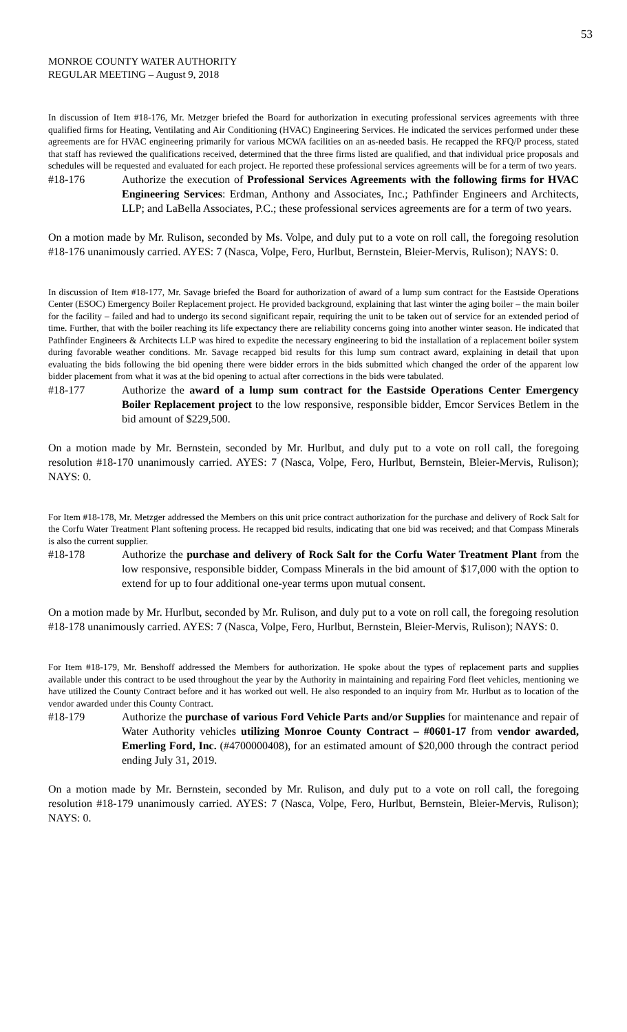53
MONROE COUNTY WATER AUTHORITY
REGULAR MEETING – August 9, 2018
In discussion of Item #18-176, Mr. Metzger briefed the Board for authorization in executing professional services agreements with three qualified firms for Heating, Ventilating and Air Conditioning (HVAC) Engineering Services. He indicated the services performed under these agreements are for HVAC engineering primarily for various MCWA facilities on an as-needed basis. He recapped the RFQ/P process, stated that staff has reviewed the qualifications received, determined that the three firms listed are qualified, and that individual price proposals and schedules will be requested and evaluated for each project. He reported these professional services agreements will be for a term of two years.
#18-176 Authorize the execution of Professional Services Agreements with the following firms for HVAC Engineering Services: Erdman, Anthony and Associates, Inc.; Pathfinder Engineers and Architects, LLP; and LaBella Associates, P.C.; these professional services agreements are for a term of two years.
On a motion made by Mr. Rulison, seconded by Ms. Volpe, and duly put to a vote on roll call, the foregoing resolution #18-176 unanimously carried. AYES: 7 (Nasca, Volpe, Fero, Hurlbut, Bernstein, Bleier-Mervis, Rulison); NAYS: 0.
In discussion of Item #18-177, Mr. Savage briefed the Board for authorization of award of a lump sum contract for the Eastside Operations Center (ESOC) Emergency Boiler Replacement project. He provided background, explaining that last winter the aging boiler – the main boiler for the facility – failed and had to undergo its second significant repair, requiring the unit to be taken out of service for an extended period of time. Further, that with the boiler reaching its life expectancy there are reliability concerns going into another winter season. He indicated that Pathfinder Engineers & Architects LLP was hired to expedite the necessary engineering to bid the installation of a replacement boiler system during favorable weather conditions. Mr. Savage recapped bid results for this lump sum contract award, explaining in detail that upon evaluating the bids following the bid opening there were bidder errors in the bids submitted which changed the order of the apparent low bidder placement from what it was at the bid opening to actual after corrections in the bids were tabulated.
#18-177 Authorize the award of a lump sum contract for the Eastside Operations Center Emergency Boiler Replacement project to the low responsive, responsible bidder, Emcor Services Betlem in the bid amount of $229,500.
On a motion made by Mr. Bernstein, seconded by Mr. Hurlbut, and duly put to a vote on roll call, the foregoing resolution #18-170 unanimously carried. AYES: 7 (Nasca, Volpe, Fero, Hurlbut, Bernstein, Bleier-Mervis, Rulison); NAYS: 0.
For Item #18-178, Mr. Metzger addressed the Members on this unit price contract authorization for the purchase and delivery of Rock Salt for the Corfu Water Treatment Plant softening process. He recapped bid results, indicating that one bid was received; and that Compass Minerals is also the current supplier.
#18-178 Authorize the purchase and delivery of Rock Salt for the Corfu Water Treatment Plant from the low responsive, responsible bidder, Compass Minerals in the bid amount of $17,000 with the option to extend for up to four additional one-year terms upon mutual consent.
On a motion made by Mr. Hurlbut, seconded by Mr. Rulison, and duly put to a vote on roll call, the foregoing resolution #18-178 unanimously carried. AYES: 7 (Nasca, Volpe, Fero, Hurlbut, Bernstein, Bleier-Mervis, Rulison); NAYS: 0.
For Item #18-179, Mr. Benshoff addressed the Members for authorization. He spoke about the types of replacement parts and supplies available under this contract to be used throughout the year by the Authority in maintaining and repairing Ford fleet vehicles, mentioning we have utilized the County Contract before and it has worked out well. He also responded to an inquiry from Mr. Hurlbut as to location of the vendor awarded under this County Contract.
#18-179 Authorize the purchase of various Ford Vehicle Parts and/or Supplies for maintenance and repair of Water Authority vehicles utilizing Monroe County Contract – #0601-17 from vendor awarded, Emerling Ford, Inc. (#4700000408), for an estimated amount of $20,000 through the contract period ending July 31, 2019.
On a motion made by Mr. Bernstein, seconded by Mr. Rulison, and duly put to a vote on roll call, the foregoing resolution #18-179 unanimously carried. AYES: 7 (Nasca, Volpe, Fero, Hurlbut, Bernstein, Bleier-Mervis, Rulison); NAYS: 0.